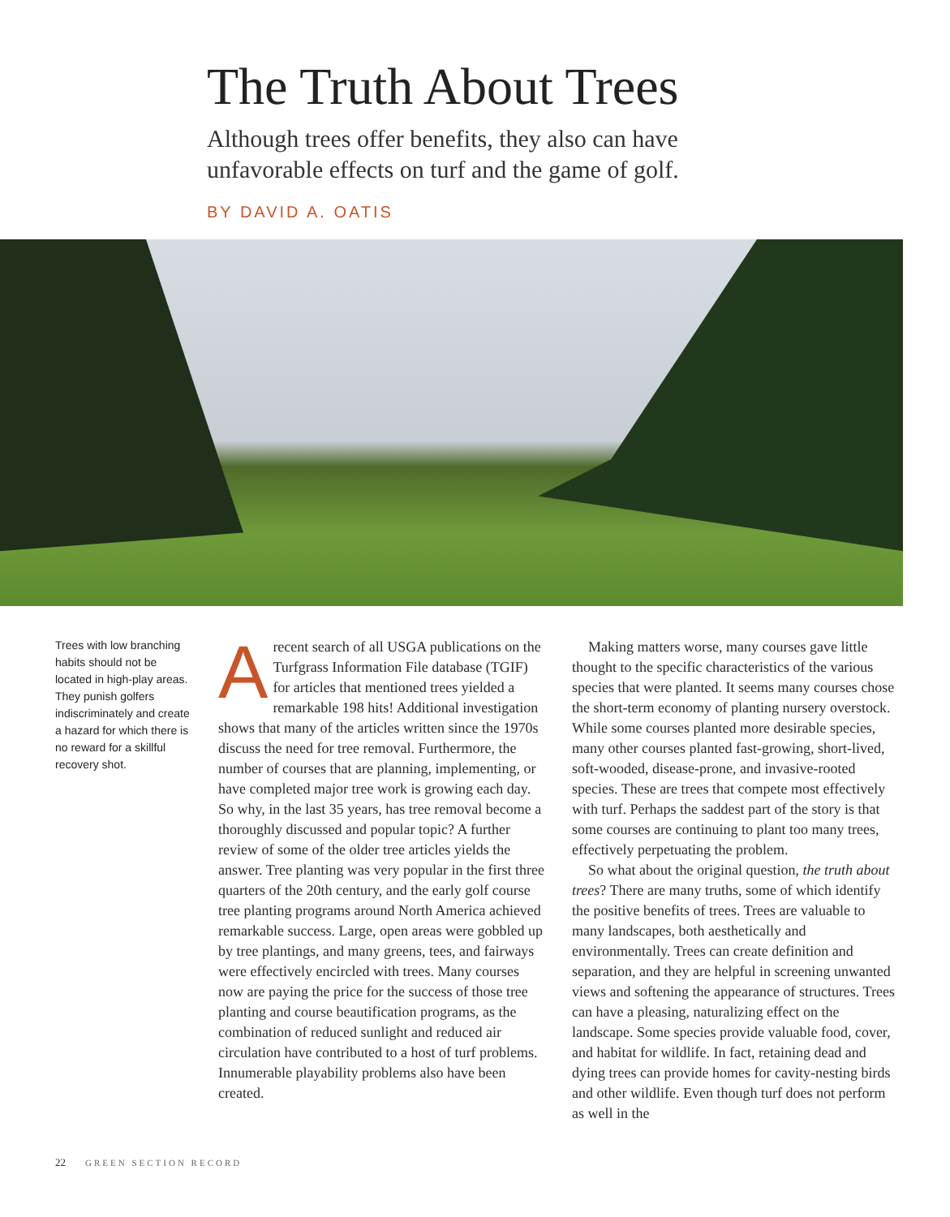The Truth About Trees
Although trees offer benefits, they also can have
unfavorable effects on turf and the game of golf.
BY DAVID A. OATIS
Trees with low branching habits should not be located in high-play areas. They punish golfers indiscriminately and create a hazard for which there is no reward for a skillful recovery shot.
Arecent search of all USGA publications on the Turfgrass Information File database (TGIF) for articles that mentioned trees yielded a remarkable 198 hits! Additional investigation shows that many of the articles written since the 1970s discuss the need for tree removal. Furthermore, the number of courses that are planning, implementing, or have completed major tree work is growing each day. So why, in the last 35 years, has tree removal become a thoroughly discussed and popular topic? A further review of some of the older tree articles yields the answer. Tree planting was very popular in the first three quarters of the 20th century, and the early golf course tree planting programs around North America achieved remarkable success. Large, open areas were gobbled up by tree plantings, and many greens, tees, and fairways were effectively encircled with trees. Many courses now are paying the price for the success of those tree planting and course beautification programs, as the combination of reduced sunlight and reduced air circulation have contributed to a host of turf problems. Innumerable playability problems also have been created.
Making matters worse, many courses gave little thought to the specific characteristics of the various species that were planted. It seems many courses chose the short-term economy of planting nursery overstock. While some courses planted more desirable species, many other courses planted fast-growing, short-lived, soft-wooded, disease-prone, and invasive-rooted species. These are trees that compete most effectively with turf. Perhaps the saddest part of the story is that some courses are continuing to plant too many trees, effectively perpetuating the problem.
So what about the original question, the truth about trees? There are many truths, some of which identify the positive benefits of trees. Trees are valuable to many landscapes, both aesthetically and environmentally. Trees can create definition and separation, and they are helpful in screening unwanted views and softening the appearance of structures. Trees can have a pleasing, naturalizing effect on the landscape. Some species provide valuable food, cover, and habitat for wildlife. In fact, retaining dead and dying trees can provide homes for cavity-nesting birds and other wildlife. Even though turf does not perform as well in the
22 GREEN SECTION RECORD